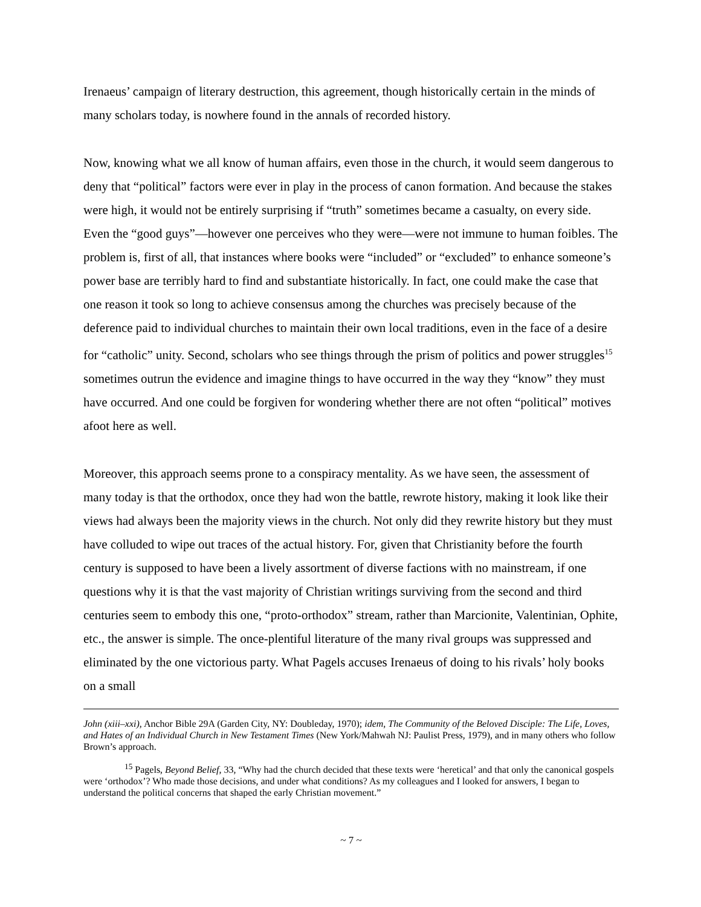Irenaeus’ campaign of literary destruction, this agreement, though historically certain in the minds of many scholars today, is nowhere found in the annals of recorded history.
Now, knowing what we all know of human affairs, even those in the church, it would seem dangerous to deny that “political” factors were ever in play in the process of canon formation. And because the stakes were high, it would not be entirely surprising if “truth” sometimes became a casualty, on every side. Even the “good guys”—however one perceives who they were—were not immune to human foibles. The problem is, first of all, that instances where books were “included” or “excluded” to enhance someone’s power base are terribly hard to find and substantiate historically. In fact, one could make the case that one reason it took so long to achieve consensus among the churches was precisely because of the deference paid to individual churches to maintain their own local traditions, even in the face of a desire for “catholic” unity. Second, scholars who see things through the prism of politics and power struggles<sup>15</sup> sometimes outrun the evidence and imagine things to have occurred in the way they “know” they must have occurred. And one could be forgiven for wondering whether there are not often “political” motives afoot here as well.
Moreover, this approach seems prone to a conspiracy mentality. As we have seen, the assessment of many today is that the orthodox, once they had won the battle, rewrote history, making it look like their views had always been the majority views in the church. Not only did they rewrite history but they must have colluded to wipe out traces of the actual history. For, given that Christianity before the fourth century is supposed to have been a lively assortment of diverse factions with no mainstream, if one questions why it is that the vast majority of Christian writings surviving from the second and third centuries seem to embody this one, “proto-orthodox” stream, rather than Marcionite, Valentinian, Ophite, etc., the answer is simple. The once-plentiful literature of the many rival groups was suppressed and eliminated by the one victorious party. What Pagels accuses Irenaeus of doing to his rivals’ holy books on a small
John (xiii–xxi), Anchor Bible 29A (Garden City, NY: Doubleday, 1970); idem, The Community of the Beloved Disciple: The Life, Loves, and Hates of an Individual Church in New Testament Times (New York/Mahwah NJ: Paulist Press, 1979), and in many others who follow Brown’s approach.
<sup>15</sup> Pagels, Beyond Belief, 33, “Why had the church decided that these texts were ‘heretical’ and that only the canonical gospels were ‘orthodox’? Who made those decisions, and under what conditions? As my colleagues and I looked for answers, I began to understand the political concerns that shaped the early Christian movement.”
~ 7 ~